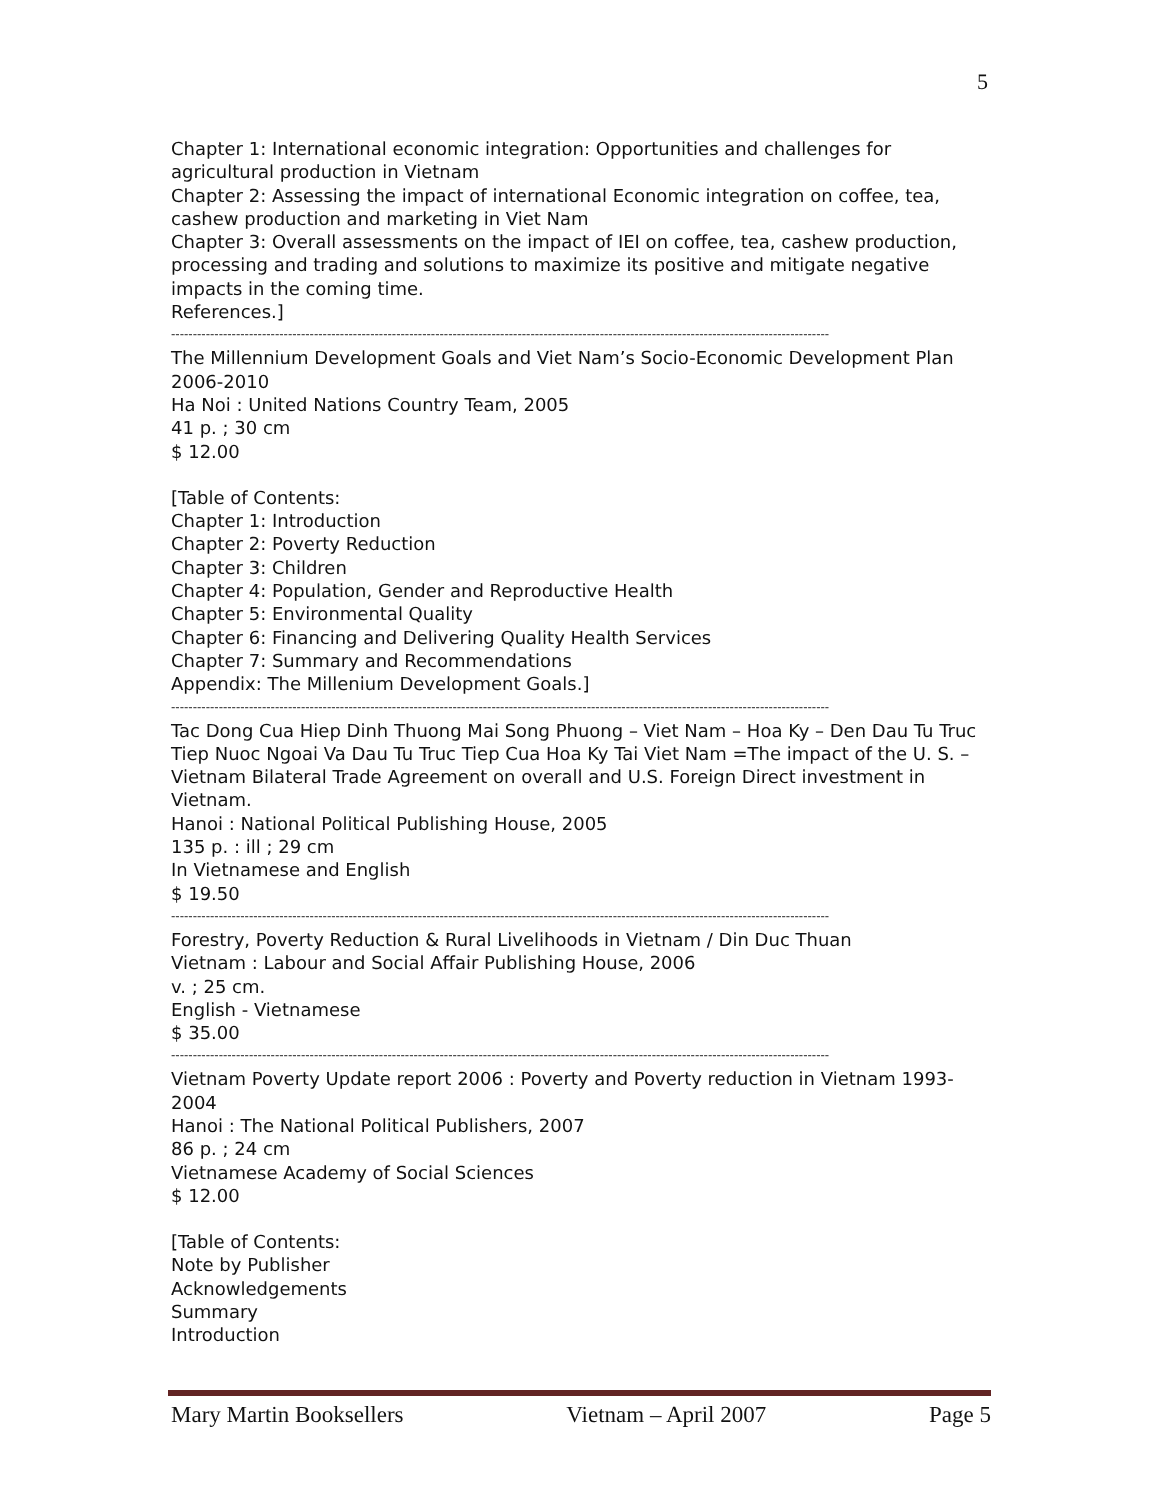5
Chapter 1: International economic integration: Opportunities and challenges for agricultural production in Vietnam
Chapter 2: Assessing the impact of international Economic integration on coffee, tea, cashew production and marketing in Viet Nam
Chapter 3: Overall assessments on the impact of IEI on coffee, tea, cashew production, processing and trading and solutions to maximize its positive and mitigate negative impacts in the coming time.
References.]
--------------------------------------------------------------------------------------------------------------------------------------------------------
The Millennium Development Goals and Viet Nam’s Socio-Economic Development Plan 2006-2010
Ha Noi : United Nations Country Team, 2005
41 p. ; 30 cm
$ 12.00
[Table of Contents:
Chapter 1: Introduction
Chapter 2: Poverty Reduction
Chapter 3: Children
Chapter 4: Population, Gender and Reproductive Health
Chapter 5: Environmental Quality
Chapter 6: Financing and Delivering Quality Health Services
Chapter 7: Summary and Recommendations
Appendix: The Millenium Development Goals.]
--------------------------------------------------------------------------------------------------------------------------------------------------------
Tac Dong Cua Hiep Dinh Thuong Mai Song Phuong – Viet Nam – Hoa Ky – Den Dau Tu Truc Tiep Nuoc Ngoai Va Dau Tu Truc Tiep Cua Hoa Ky Tai Viet Nam =The impact of the U. S. – Vietnam Bilateral Trade Agreement on overall and U.S. Foreign Direct investment in Vietnam.
Hanoi : National Political Publishing House, 2005
135 p. : ill ; 29 cm
In Vietnamese and English
$ 19.50
--------------------------------------------------------------------------------------------------------------------------------------------------------
Forestry, Poverty Reduction & Rural Livelihoods in Vietnam / Din Duc Thuan
Vietnam : Labour and Social Affair Publishing House, 2006
v. ; 25 cm.
English - Vietnamese
$ 35.00
--------------------------------------------------------------------------------------------------------------------------------------------------------
Vietnam Poverty Update report 2006 : Poverty and Poverty reduction in Vietnam 1993-2004
Hanoi : The National Political Publishers, 2007
86 p. ; 24 cm
Vietnamese Academy of Social Sciences
$ 12.00
[Table of Contents:
Note by Publisher
Acknowledgements
Summary
Introduction
Mary Martin Booksellers Vietnam – April 2007 Page 5